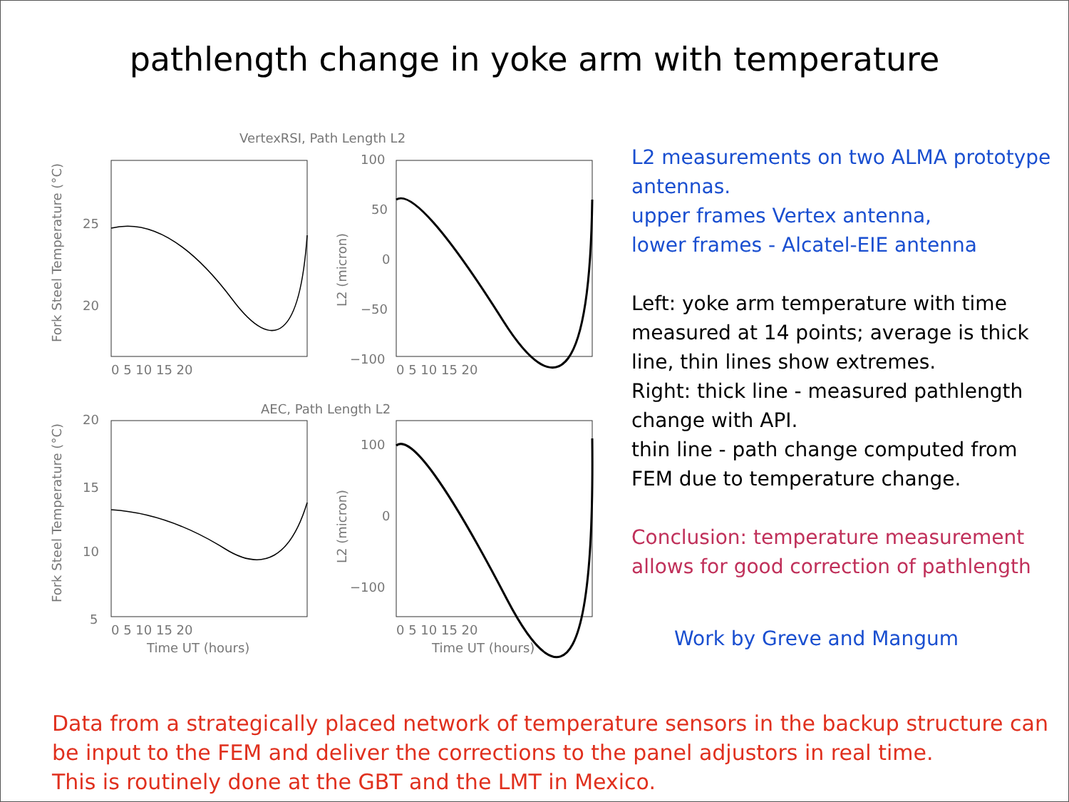pathlength change in yoke arm with temperature
VertexRSI, Path Length L2
25
20
100
50
0
−50
−100
0 5 10 15 20
0 5 10 15 20
AEC, Path Length L2
20
15
10
5
100
0
−100
0 5 10 15 20
0 5 10 15 20
Time UT (hours)
Time UT (hours)
Fork Steel Temperature (°C)
Fork Steel Temperature (°C)
L2 (micron)
L2 (micron)
L2 measurements on two ALMA prototype antennas.
upper frames Vertex antenna,
lower frames - Alcatel-EIE antenna
Left: yoke arm temperature with time measured at 14 points; average is thick line, thin lines show extremes.
Right: thick line - measured pathlength change with API.
thin line - path change computed from FEM due to temperature change.
Conclusion: temperature measurement allows for good correction of pathlength
Work by Greve and Mangum
Data from a strategically placed network of temperature sensors in the backup structure can be input to the FEM and deliver the corrections to the panel adjustors in real time.
This is routinely done at the GBT and the LMT in Mexico.